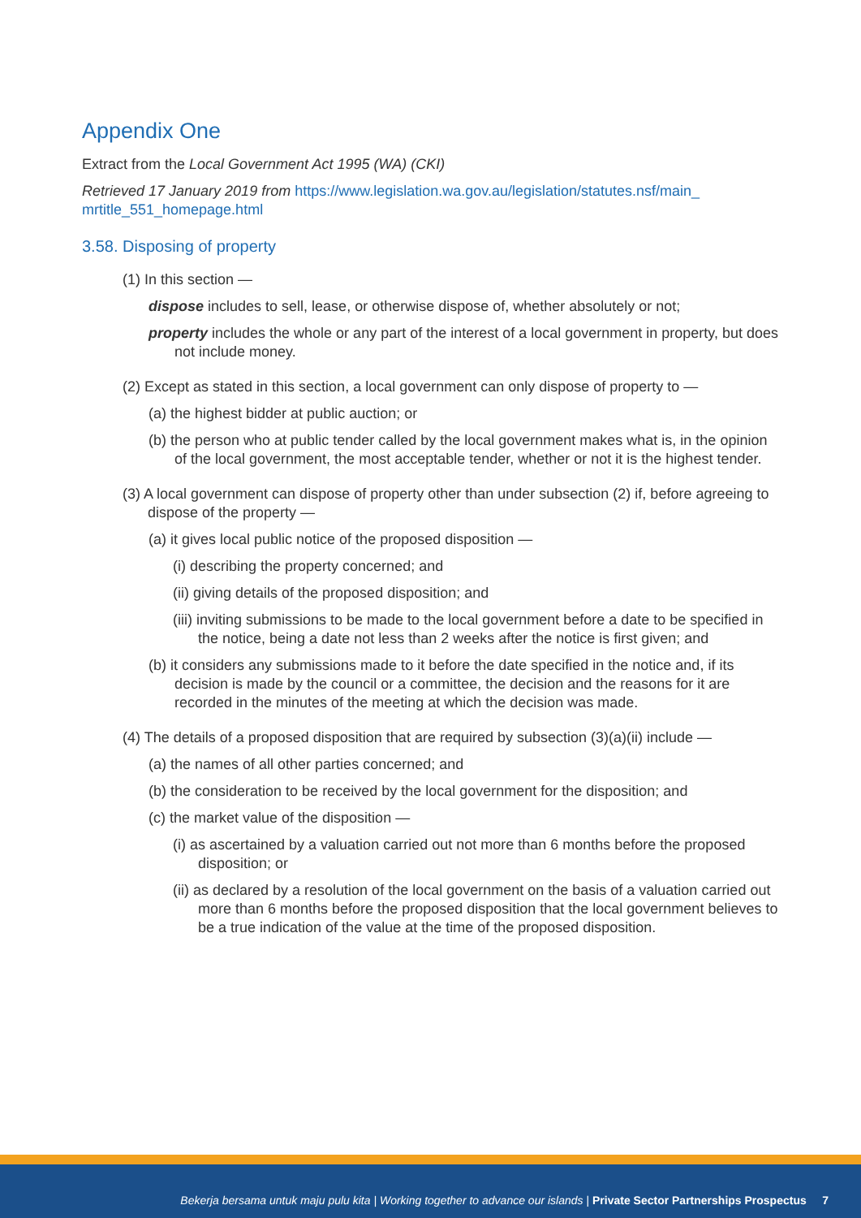Appendix One
Extract from the Local Government Act 1995 (WA) (CKI)
Retrieved 17 January 2019 from https://www.legislation.wa.gov.au/legislation/statutes.nsf/main_ mrtitle_551_homepage.html
3.58. Disposing of property
(1) In this section —
dispose includes to sell, lease, or otherwise dispose of, whether absolutely or not;
property includes the whole or any part of the interest of a local government in property, but does not include money.
(2) Except as stated in this section, a local government can only dispose of property to —
(a) the highest bidder at public auction; or
(b) the person who at public tender called by the local government makes what is, in the opinion of the local government, the most acceptable tender, whether or not it is the highest tender.
(3) A local government can dispose of property other than under subsection (2) if, before agreeing to dispose of the property —
(a) it gives local public notice of the proposed disposition —
(i) describing the property concerned; and
(ii) giving details of the proposed disposition; and
(iii) inviting submissions to be made to the local government before a date to be specified in the notice, being a date not less than 2 weeks after the notice is first given; and
(b) it considers any submissions made to it before the date specified in the notice and, if its decision is made by the council or a committee, the decision and the reasons for it are recorded in the minutes of the meeting at which the decision was made.
(4) The details of a proposed disposition that are required by subsection (3)(a)(ii) include —
(a) the names of all other parties concerned; and
(b) the consideration to be received by the local government for the disposition; and
(c) the market value of the disposition —
(i) as ascertained by a valuation carried out not more than 6 months before the proposed disposition; or
(ii) as declared by a resolution of the local government on the basis of a valuation carried out more than 6 months before the proposed disposition that the local government believes to be a true indication of the value at the time of the proposed disposition.
Bekerja bersama untuk maju pulu kita | Working together to advance our islands | Private Sector Partnerships Prospectus 7